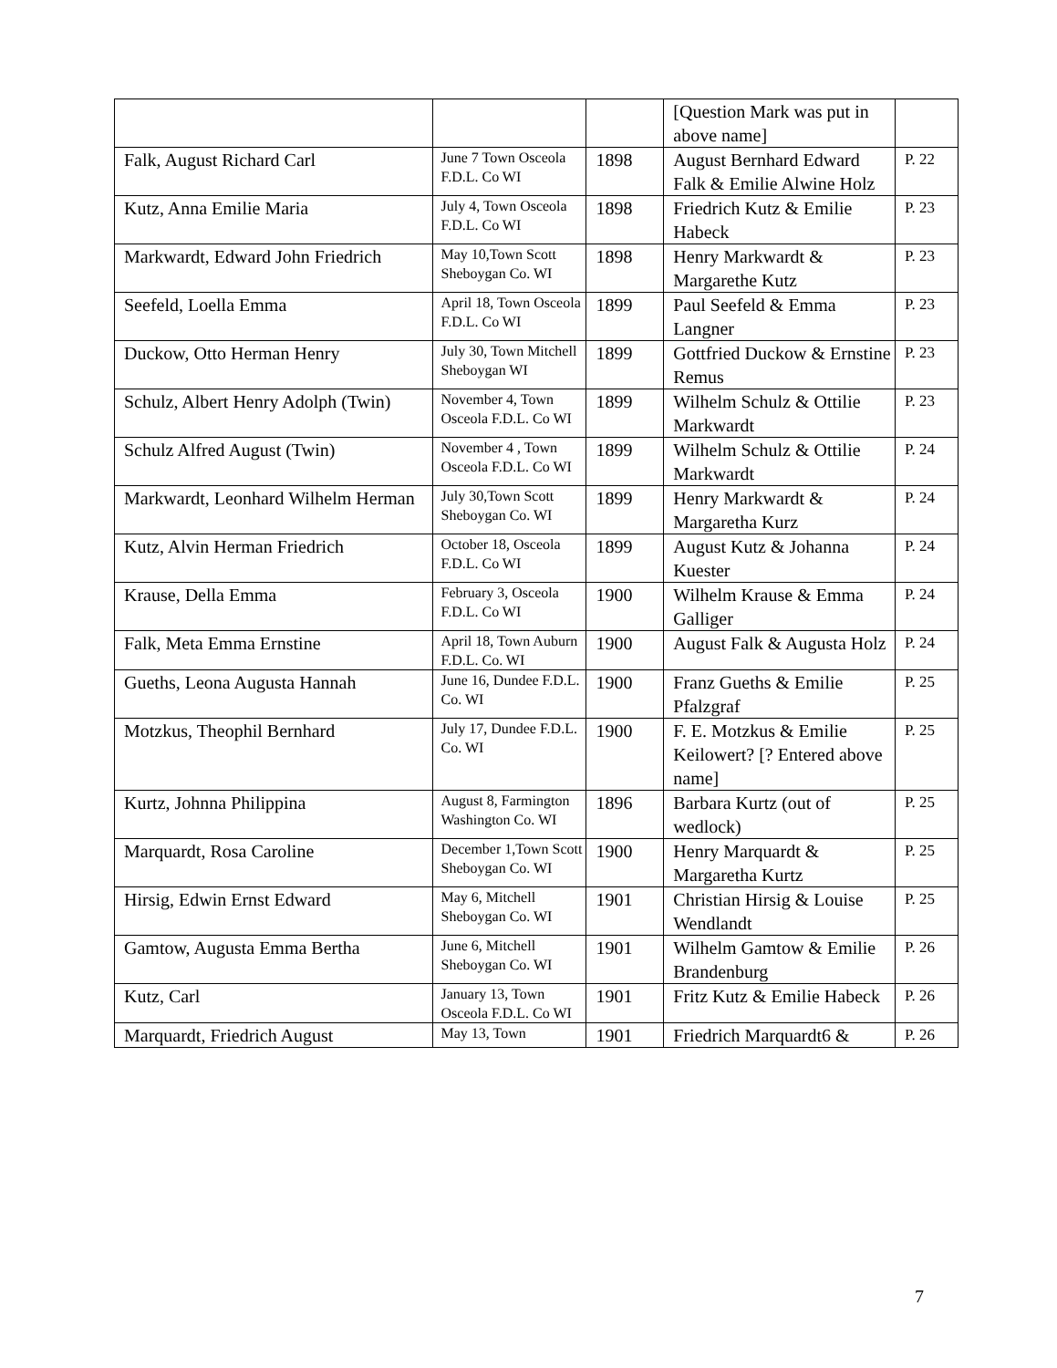| | | | [Question Mark was put in above name] | |
| Falk, August Richard Carl | June 7 Town Osceola F.D.L. Co WI | 1898 | August Bernhard Edward Falk & Emilie Alwine Holz | P. 22 |
| Kutz, Anna Emilie Maria | July 4, Town Osceola F.D.L. Co WI | 1898 | Friedrich Kutz & Emilie Habeck | P. 23 |
| Markwardt, Edward John Friedrich | May 10,Town Scott Sheboygan Co. WI | 1898 | Henry Markwardt & Margarethe Kutz | P. 23 |
| Seefeld, Loella Emma | April 18, Town Osceola F.D.L. Co WI | 1899 | Paul Seefeld & Emma Langner | P. 23 |
| Duckow, Otto Herman Henry | July 30, Town Mitchell Sheboygan WI | 1899 | Gottfried Duckow & Ernstine Remus | P. 23 |
| Schulz, Albert Henry Adolph (Twin) | November 4, Town Osceola F.D.L. Co WI | 1899 | Wilhelm Schulz & Ottilie Markwardt | P. 23 |
| Schulz Alfred August (Twin) | November 4 , Town Osceola F.D.L. Co WI | 1899 | Wilhelm Schulz & Ottilie Markwardt | P. 24 |
| Markwardt, Leonhard Wilhelm Herman | July 30,Town Scott Sheboygan Co. WI | 1899 | Henry Markwardt & Margaretha Kurz | P. 24 |
| Kutz, Alvin Herman Friedrich | October 18, Osceola F.D.L. Co WI | 1899 | August Kutz & Johanna Kuester | P. 24 |
| Krause, Della Emma | February 3, Osceola F.D.L. Co WI | 1900 | Wilhelm Krause & Emma Galliger | P. 24 |
| Falk, Meta Emma Ernstine | April 18, Town Auburn F.D.L. Co. WI | 1900 | August Falk & Augusta Holz | P. 24 |
| Gueths, Leona Augusta Hannah | June 16, Dundee F.D.L. Co. WI | 1900 | Franz Gueths & Emilie Pfalzgraf | P. 25 |
| Motzkus, Theophil Bernhard | July 17, Dundee F.D.L. Co. WI | 1900 | F. E. Motzkus & Emilie Keilowert? [? Entered above name] | P. 25 |
| Kurtz, Johnna Philippina | August 8, Farmington Washington Co. WI | 1896 | Barbara Kurtz (out of wedlock) | P. 25 |
| Marquardt, Rosa Caroline | December 1,Town Scott Sheboygan Co. WI | 1900 | Henry Marquardt & Margaretha Kurtz | P. 25 |
| Hirsig, Edwin Ernst Edward | May 6, Mitchell Sheboygan Co. WI | 1901 | Christian Hirsig & Louise Wendlandt | P. 25 |
| Gamtow, Augusta Emma Bertha | June 6, Mitchell Sheboygan Co. WI | 1901 | Wilhelm Gamtow & Emilie Brandenburg | P. 26 |
| Kutz, Carl | January 13, Town Osceola F.D.L. Co WI | 1901 | Fritz Kutz & Emilie Habeck | P. 26 |
| Marquardt, Friedrich August | May 13, Town | 1901 | Friedrich Marquardt6 & | P. 26 |
7